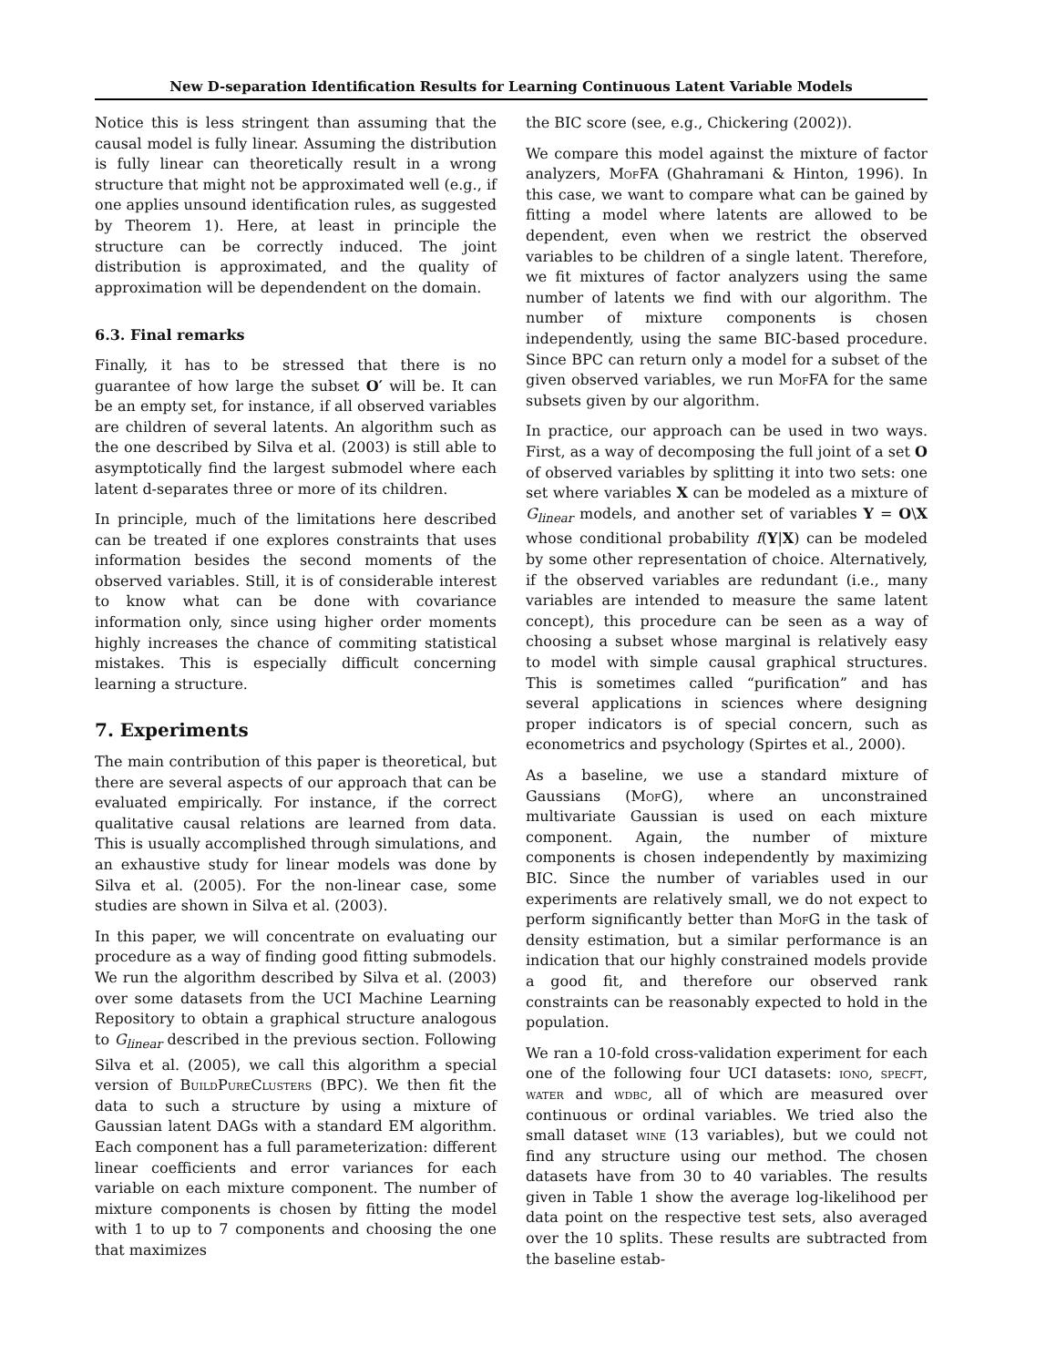New D-separation Identification Results for Learning Continuous Latent Variable Models
Notice this is less stringent than assuming that the causal model is fully linear. Assuming the distribution is fully linear can theoretically result in a wrong structure that might not be approximated well (e.g., if one applies unsound identification rules, as suggested by Theorem 1). Here, at least in principle the structure can be correctly induced. The joint distribution is approximated, and the quality of approximation will be dependendent on the domain.
6.3. Final remarks
Finally, it has to be stressed that there is no guarantee of how large the subset O′ will be. It can be an empty set, for instance, if all observed variables are children of several latents. An algorithm such as the one described by Silva et al. (2003) is still able to asymptotically find the largest submodel where each latent d-separates three or more of its children.
In principle, much of the limitations here described can be treated if one explores constraints that uses information besides the second moments of the observed variables. Still, it is of considerable interest to know what can be done with covariance information only, since using higher order moments highly increases the chance of commiting statistical mistakes. This is especially difficult concerning learning a structure.
7. Experiments
The main contribution of this paper is theoretical, but there are several aspects of our approach that can be evaluated empirically. For instance, if the correct qualitative causal relations are learned from data. This is usually accomplished through simulations, and an exhaustive study for linear models was done by Silva et al. (2005). For the non-linear case, some studies are shown in Silva et al. (2003).
In this paper, we will concentrate on evaluating our procedure as a way of finding good fitting submodels. We run the algorithm described by Silva et al. (2003) over some datasets from the UCI Machine Learning Repository to obtain a graphical structure analogous to G<sub>linear</sub> described in the previous section. Following Silva et al. (2005), we call this algorithm a special version of BuildPureClusters (BPC). We then fit the data to such a structure by using a mixture of Gaussian latent DAGs with a standard EM algorithm. Each component has a full parameterization: different linear coefficients and error variances for each variable on each mixture component. The number of mixture components is chosen by fitting the model with 1 to up to 7 components and choosing the one that maximizes
the BIC score (see, e.g., Chickering (2002)).
We compare this model against the mixture of factor analyzers, MofFA (Ghahramani & Hinton, 1996). In this case, we want to compare what can be gained by fitting a model where latents are allowed to be dependent, even when we restrict the observed variables to be children of a single latent. Therefore, we fit mixtures of factor analyzers using the same number of latents we find with our algorithm. The number of mixture components is chosen independently, using the same BIC-based procedure. Since BPC can return only a model for a subset of the given observed variables, we run MofFA for the same subsets given by our algorithm.
In practice, our approach can be used in two ways. First, as a way of decomposing the full joint of a set O of observed variables by splitting it into two sets: one set where variables X can be modeled as a mixture of G<sub>linear</sub> models, and another set of variables Y = O\X whose conditional probability f(Y|X) can be modeled by some other representation of choice. Alternatively, if the observed variables are redundant (i.e., many variables are intended to measure the same latent concept), this procedure can be seen as a way of choosing a subset whose marginal is relatively easy to model with simple causal graphical structures. This is sometimes called “purification” and has several applications in sciences where designing proper indicators is of special concern, such as econometrics and psychology (Spirtes et al., 2000).
As a baseline, we use a standard mixture of Gaussians (MofG), where an unconstrained multivariate Gaussian is used on each mixture component. Again, the number of mixture components is chosen independently by maximizing BIC. Since the number of variables used in our experiments are relatively small, we do not expect to perform significantly better than MofG in the task of density estimation, but a similar performance is an indication that our highly constrained models provide a good fit, and therefore our observed rank constraints can be reasonably expected to hold in the population.
We ran a 10-fold cross-validation experiment for each one of the following four UCI datasets: iono, specft, water and wdbc, all of which are measured over continuous or ordinal variables. We tried also the small dataset wine (13 variables), but we could not find any structure using our method. The chosen datasets have from 30 to 40 variables. The results given in Table 1 show the average log-likelihood per data point on the respective test sets, also averaged over the 10 splits. These results are subtracted from the baseline estab-